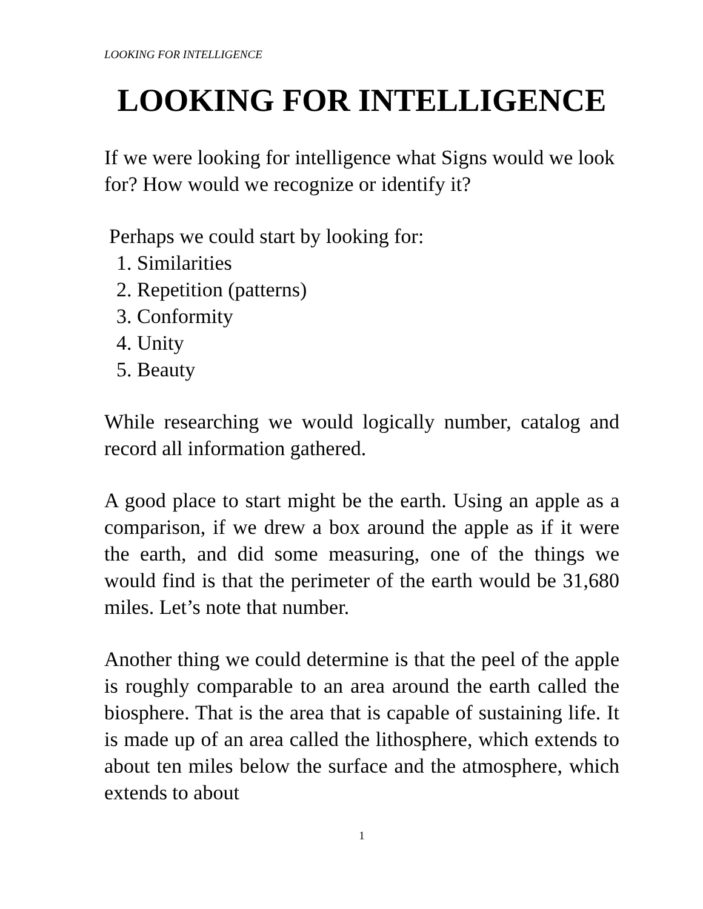LOOKING FOR INTELLIGENCE
LOOKING FOR INTELLIGENCE
If we were looking for intelligence what Signs would we look for? How would we recognize or identify it?
Perhaps we could start by looking for:
1. Similarities
2. Repetition (patterns)
3. Conformity
4. Unity
5. Beauty
While researching we would logically number, catalog and record all information gathered.
A good place to start might be the earth. Using an apple as a comparison, if we drew a box around the apple as if it were the earth, and did some measuring, one of the things we would find is that the perimeter of the earth would be 31,680 miles. Let’s note that number.
Another thing we could determine is that the peel of the apple is roughly comparable to an area around the earth called the biosphere. That is the area that is capable of sustaining life. It is made up of an area called the lithosphere, which extends to about ten miles below the surface and the atmosphere, which extends to about
1